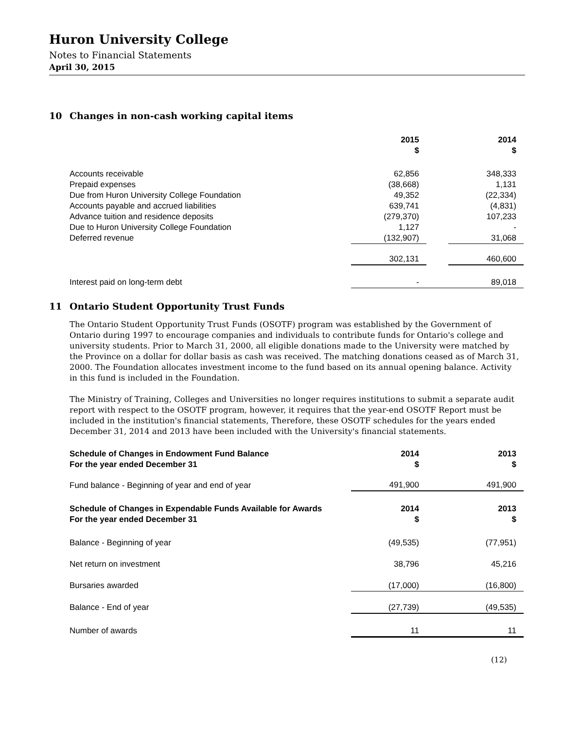Huron University College
Notes to Financial Statements
April 30, 2015
10 Changes in non-cash working capital items
| | 2015 $ | | 2014 $ |
| Accounts receivable | 62,856 | | 348,333 |
| Prepaid expenses | (38,668) | | 1,131 |
| Due from Huron University College Foundation | 49,352 | | (22,334) |
| Accounts payable and accrued liabilities | 639,741 | | (4,831) |
| Advance tuition and residence deposits | (279,370) | | 107,233 |
| Due to Huron University College Foundation | 1,127 | | - |
| Deferred revenue | (132,907) | | 31,068 |
| | 302,131 | | 460,600 |
| Interest paid on long-term debt | - | | 89,018 |
11 Ontario Student Opportunity Trust Funds
The Ontario Student Opportunity Trust Funds (OSOTF) program was established by the Government of Ontario during 1997 to encourage companies and individuals to contribute funds for Ontario's college and university students. Prior to March 31, 2000, all eligible donations made to the University were matched by the Province on a dollar for dollar basis as cash was received. The matching donations ceased as of March 31, 2000. The Foundation allocates investment income to the fund based on its annual opening balance. Activity in this fund is included in the Foundation.
The Ministry of Training, Colleges and Universities no longer requires institutions to submit a separate audit report with respect to the OSOTF program, however, it requires that the year-end OSOTF Report must be included in the institution's financial statements, Therefore, these OSOTF schedules for the years ended December 31, 2014 and 2013 have been included with the University's financial statements.
| Schedule of Changes in Endowment Fund Balance For the year ended December 31 | 2014 $ | | 2013 $ |
| Fund balance - Beginning of year and end of year | 491,900 | | 491,900 |
| Schedule of Changes in Expendable Funds Available for Awards For the year ended December 31 | 2014 $ | | 2013 $ |
| Balance - Beginning of year | (49,535) | | (77,951) |
| Net return on investment | 38,796 | | 45,216 |
| Bursaries awarded | (17,000) | | (16,800) |
| Balance - End of year | (27,739) | | (49,535) |
| Number of awards | 11 | | 11 |
(12)